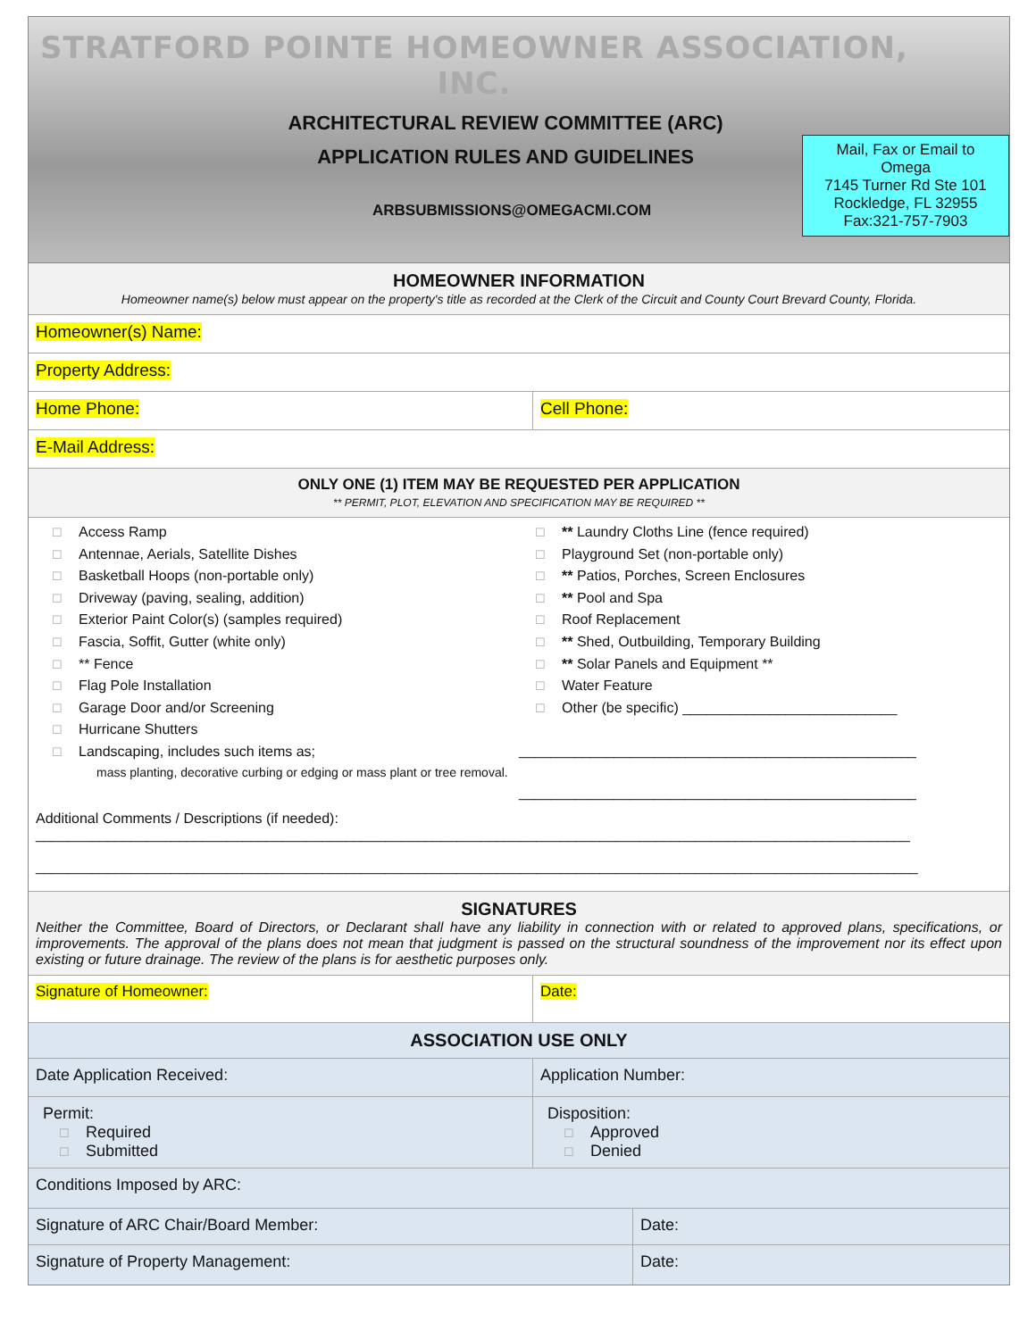STRATFORD POINTE HOMEOWNER ASSOCIATION, INC.
ARCHITECTURAL REVIEW COMMITTEE (ARC)
APPLICATION RULES AND GUIDELINES
ARBSUBMISSIONS@OMEGACMI.COM
Mail, Fax or Email to
Omega
7145 Turner Rd Ste 101
Rockledge, FL 32955
Fax:321-757-7903
HOMEOWNER INFORMATION
Homeowner name(s) below must appear on the property's title as recorded at the Clerk of the Circuit and County Court Brevard County, Florida.
| Homeowner(s) Name: | |
| Property Address: | |
| Home Phone: | Cell Phone: |
| E-Mail Address: | |
ONLY ONE (1) ITEM MAY BE REQUESTED PER APPLICATION
** PERMIT, PLOT, ELEVATION AND SPECIFICATION MAY BE REQUIRED **
☐ Access Ramp
☐ Antennae, Aerials, Satellite Dishes
☐ Basketball Hoops (non-portable only)
☐ Driveway (paving, sealing, addition)
☐ Exterior Paint Color(s) (samples required)
☐ Fascia, Soffit, Gutter (white only)
☐ ** Fence
☐ Flag Pole Installation
☐ Garage Door and/or Screening
☐ Hurricane Shutters
☐ Landscaping, includes such items as;
mass planting, decorative curbing or edging or mass plant or tree removal.
☐ ** Laundry Cloths Line (fence required)
☐ Playground Set (non-portable only)
☐ ** Patios, Porches, Screen Enclosures
☐ ** Pool and Spa
☐ Roof Replacement
☐ ** Shed, Outbuilding, Temporary Building
☐ ** Solar Panels and Equipment **
☐ Water Feature
☐ Other (be specific) ___________________________
__________________________________________________
__________________________________________________
Additional Comments / Descriptions (if needed):
______________________________________________________________________________________________________________
_______________________________________________________________________________________________________________
SIGNATURES
Neither the Committee, Board of Directors, or Declarant shall have any liability in connection with or related to approved plans, specifications, or improvements. The approval of the plans does not mean that judgment is passed on the structural soundness of the improvement nor its effect upon existing or future drainage. The review of the plans is for aesthetic purposes only.
| Signature of Homeowner: | Date: |
| ASSOCIATION USE ONLY | | |
| Date Application Received: | Application Number: | |
| Permit: ☐ Required ☐ Submitted | Disposition: ☐ Approved ☐ Denied | |
| Conditions Imposed by ARC: | | |
| Signature of ARC Chair/Board Member: | | Date: |
| Signature of Property Management: | | Date: |